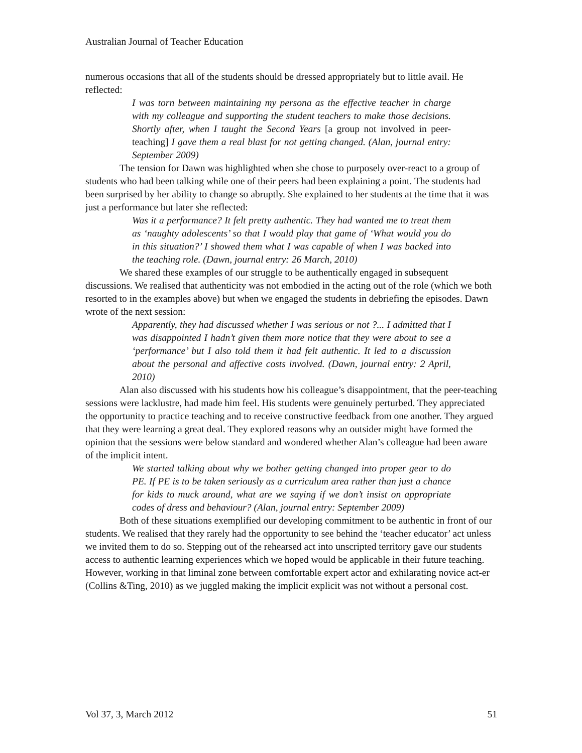Australian Journal of Teacher Education
numerous occasions that all of the students should be dressed appropriately but to little avail. He reflected:
I was torn between maintaining my persona as the effective teacher in charge with my colleague and supporting the student teachers to make those decisions. Shortly after, when I taught the Second Years [a group not involved in peer- teaching] I gave them a real blast for not getting changed. (Alan, journal entry: September 2009)
The tension for Dawn was highlighted when she chose to purposely over-react to a group of students who had been talking while one of their peers had been explaining a point. The students had been surprised by her ability to change so abruptly. She explained to her students at the time that it was just a performance but later she reflected:
Was it a performance? It felt pretty authentic. They had wanted me to treat them as ‘naughty adolescents’ so that I would play that game of ‘What would you do in this situation?’ I showed them what I was capable of when I was backed into the teaching role. (Dawn, journal entry: 26 March, 2010)
We shared these examples of our struggle to be authentically engaged in subsequent discussions. We realised that authenticity was not embodied in the acting out of the role (which we both resorted to in the examples above) but when we engaged the students in debriefing the episodes. Dawn wrote of the next session:
Apparently, they had discussed whether I was serious or not ?... I admitted that I was disappointed I hadn’t given them more notice that they were about to see a ‘performance’ but I also told them it had felt authentic. It led to a discussion about the personal and affective costs involved. (Dawn, journal entry: 2 April, 2010)
Alan also discussed with his students how his colleague’s disappointment, that the peer-teaching sessions were lacklustre, had made him feel. His students were genuinely perturbed. They appreciated the opportunity to practice teaching and to receive constructive feedback from one another. They argued that they were learning a great deal. They explored reasons why an outsider might have formed the opinion that the sessions were below standard and wondered whether Alan’s colleague had been aware of the implicit intent.
We started talking about why we bother getting changed into proper gear to do PE. If PE is to be taken seriously as a curriculum area rather than just a chance for kids to muck around, what are we saying if we don’t insist on appropriate codes of dress and behaviour? (Alan, journal entry: September 2009)
Both of these situations exemplified our developing commitment to be authentic in front of our students. We realised that they rarely had the opportunity to see behind the ‘teacher educator’ act unless we invited them to do so. Stepping out of the rehearsed act into unscripted territory gave our students access to authentic learning experiences which we hoped would be applicable in their future teaching.
However, working in that liminal zone between comfortable expert actor and exhilarating novice act-er (Collins &Ting, 2010) as we juggled making the implicit explicit was not without a personal cost.
Vol 37, 3, March 2012 51